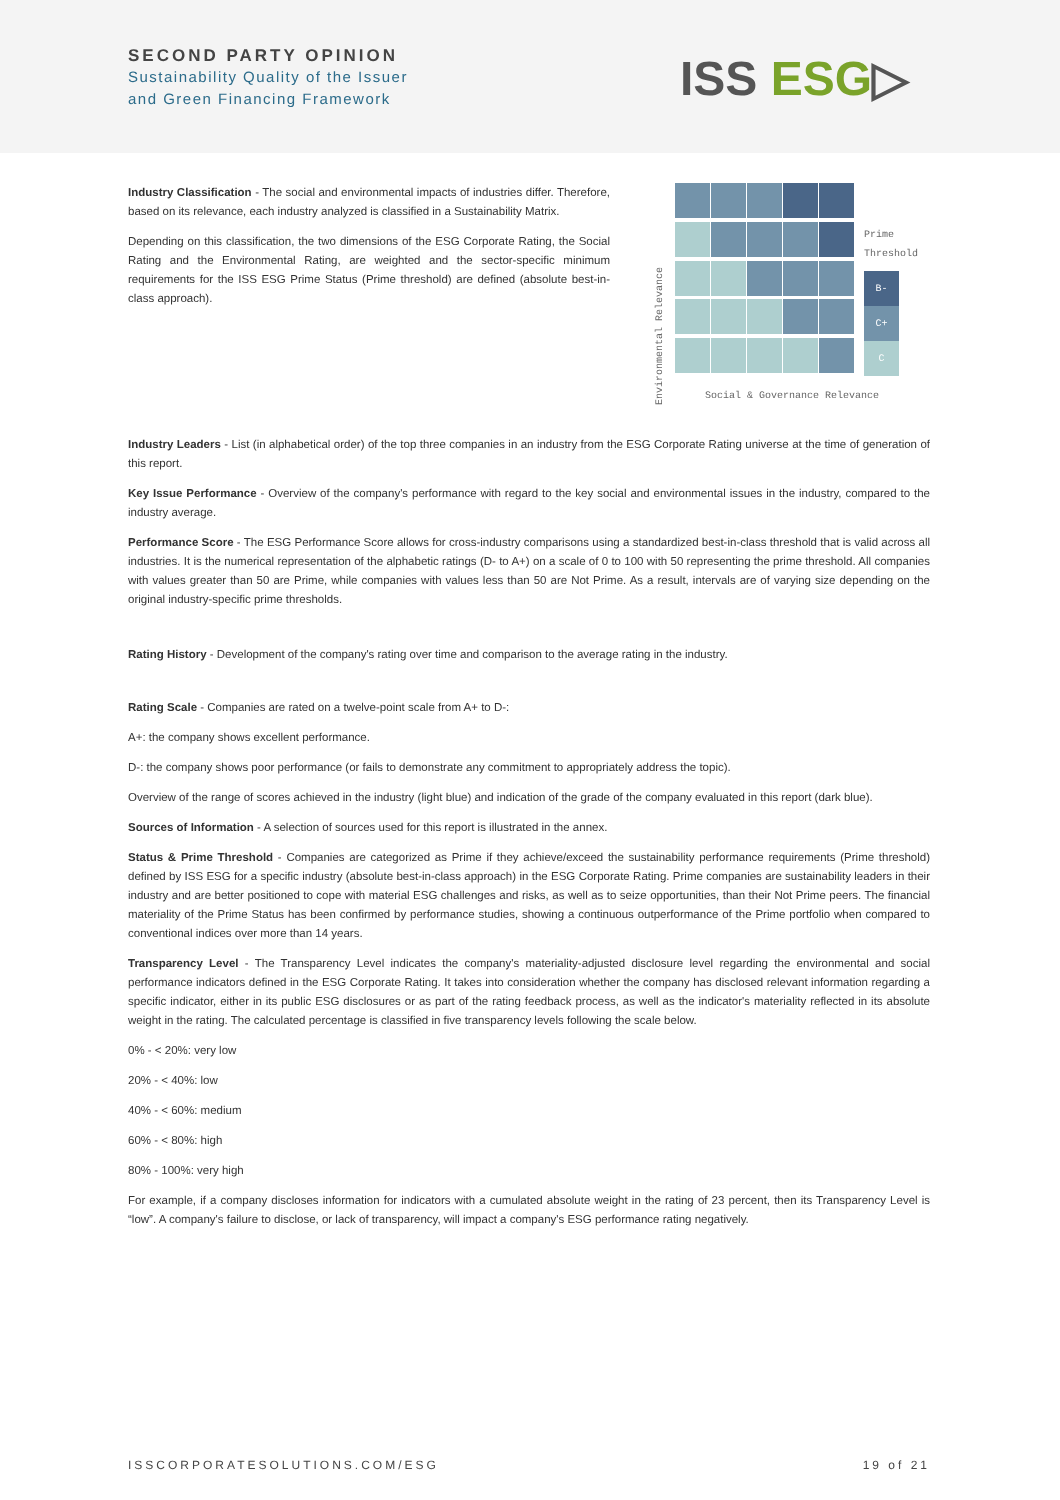SECOND PARTY OPINION
Sustainability Quality of the Issuer
and Green Financing Framework
ISS ESG▷
Industry Classification - The social and environmental impacts of industries differ. Therefore, based on its relevance, each industry analyzed is classified in a Sustainability Matrix.
Depending on this classification, the two dimensions of the ESG Corporate Rating, the Social Rating and the Environmental Rating, are weighted and the sector-specific minimum requirements for the ISS ESG Prime Status (Prime threshold) are defined (absolute best-in-class approach).
Environmental Relevance
Prime
Threshold
B-
C+
C
Social & Governance Relevance
Industry Leaders - List (in alphabetical order) of the top three companies in an industry from the ESG Corporate Rating universe at the time of generation of this report.
Key Issue Performance - Overview of the company's performance with regard to the key social and environmental issues in the industry, compared to the industry average.
Performance Score - The ESG Performance Score allows for cross-industry comparisons using a standardized best-in-class threshold that is valid across all industries. It is the numerical representation of the alphabetic ratings (D- to A+) on a scale of 0 to 100 with 50 representing the prime threshold. All companies with values greater than 50 are Prime, while companies with values less than 50 are Not Prime. As a result, intervals are of varying size depending on the original industry-specific prime thresholds.
Rating History - Development of the company's rating over time and comparison to the average rating in the industry.
Rating Scale - Companies are rated on a twelve-point scale from A+ to D-:
A+: the company shows excellent performance.
D-: the company shows poor performance (or fails to demonstrate any commitment to appropriately address the topic).
Overview of the range of scores achieved in the industry (light blue) and indication of the grade of the company evaluated in this report (dark blue).
Sources of Information - A selection of sources used for this report is illustrated in the annex.
Status & Prime Threshold - Companies are categorized as Prime if they achieve/exceed the sustainability performance requirements (Prime threshold) defined by ISS ESG for a specific industry (absolute best-in-class approach) in the ESG Corporate Rating. Prime companies are sustainability leaders in their industry and are better positioned to cope with material ESG challenges and risks, as well as to seize opportunities, than their Not Prime peers. The financial materiality of the Prime Status has been confirmed by performance studies, showing a continuous outperformance of the Prime portfolio when compared to conventional indices over more than 14 years.
Transparency Level - The Transparency Level indicates the company's materiality-adjusted disclosure level regarding the environmental and social performance indicators defined in the ESG Corporate Rating. It takes into consideration whether the company has disclosed relevant information regarding a specific indicator, either in its public ESG disclosures or as part of the rating feedback process, as well as the indicator's materiality reflected in its absolute weight in the rating. The calculated percentage is classified in five transparency levels following the scale below.
0% - < 20%: very low
20% - < 40%: low
40% - < 60%: medium
60% - < 80%: high
80% - 100%: very high
For example, if a company discloses information for indicators with a cumulated absolute weight in the rating of 23 percent, then its Transparency Level is “low”. A company's failure to disclose, or lack of transparency, will impact a company's ESG performance rating negatively.
ISSCORPORATESOLUTIONS.COM/ESG 19 of 21